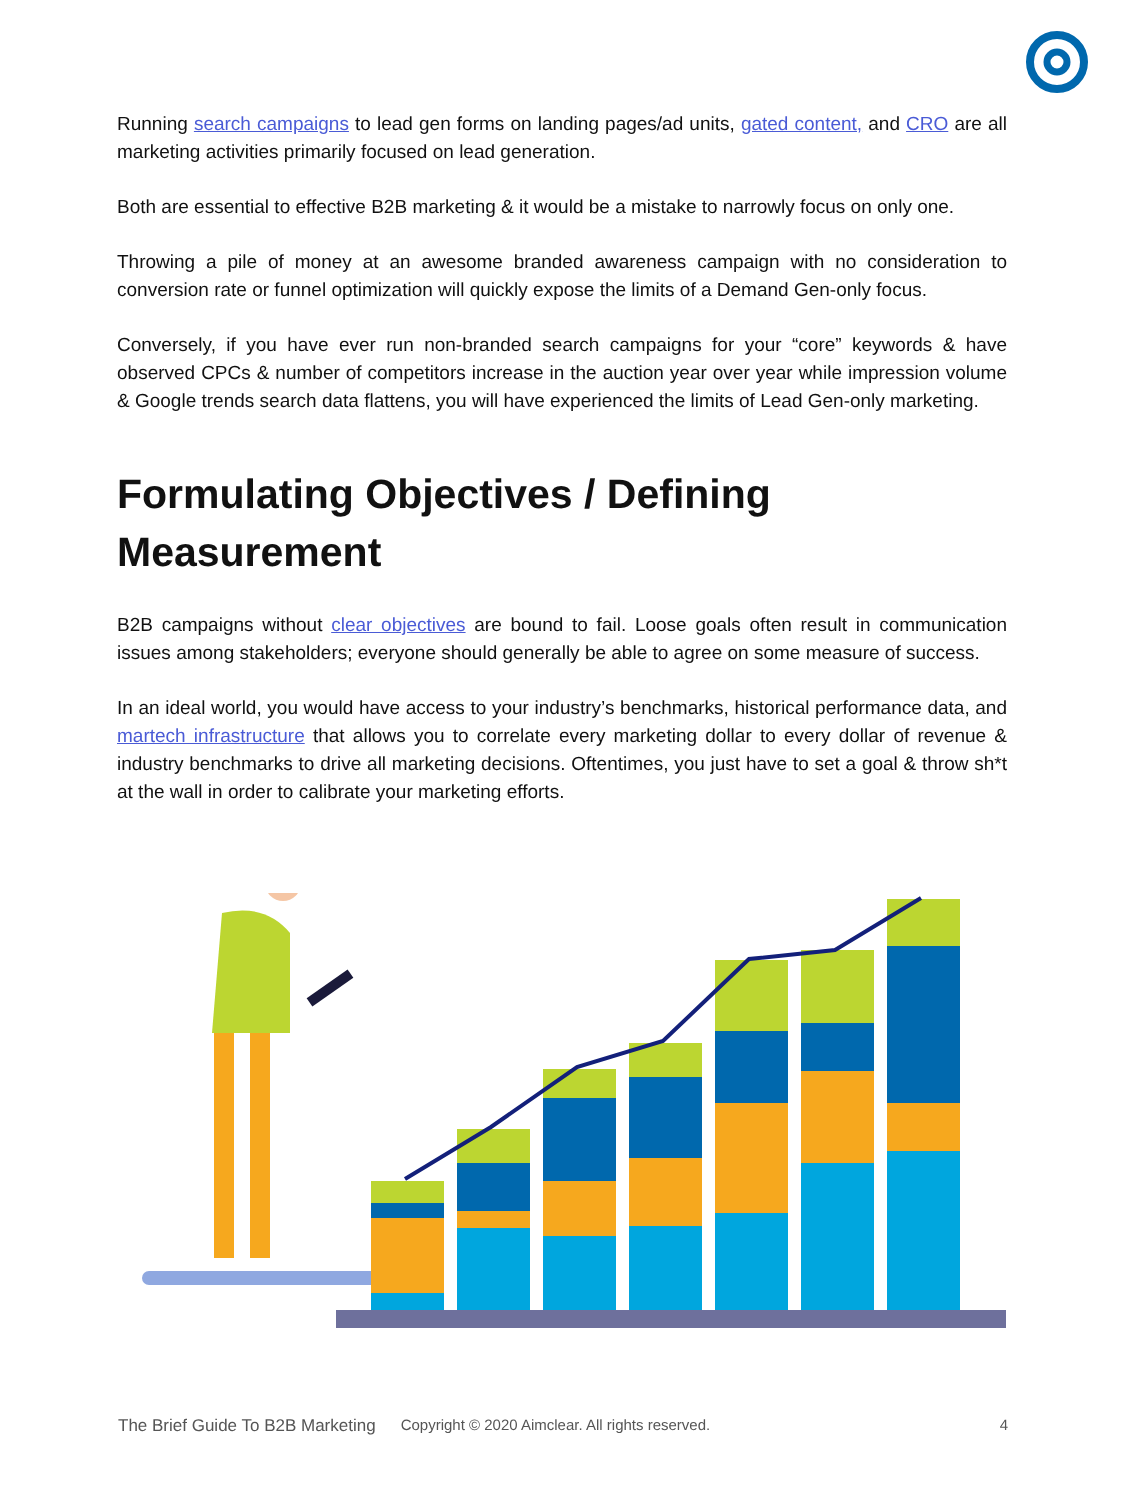Running search campaigns to lead gen forms on landing pages/ad units, gated content, and CRO are all marketing activities primarily focused on lead generation.
Both are essential to effective B2B marketing & it would be a mistake to narrowly focus on only one.
Throwing a pile of money at an awesome branded awareness campaign with no consideration to conversion rate or funnel optimization will quickly expose the limits of a Demand Gen-only focus.
Conversely, if you have ever run non-branded search campaigns for your “core” keywords & have observed CPCs & number of competitors increase in the auction year over year while impression volume & Google trends search data flattens, you will have experienced the limits of Lead Gen-only marketing.
Formulating Objectives / Defining Measurement
B2B campaigns without clear objectives are bound to fail. Loose goals often result in communication issues among stakeholders; everyone should generally be able to agree on some measure of success.
In an ideal world, you would have access to your industry’s benchmarks, historical performance data, and martech infrastructure that allows you to correlate every marketing dollar to every dollar of revenue & industry benchmarks to drive all marketing decisions. Oftentimes, you just have to set a goal & throw sh*t at the wall in order to calibrate your marketing efforts.
The Brief Guide To B2B Marketing Copyright © 2020 Aimclear. All rights reserved. 4